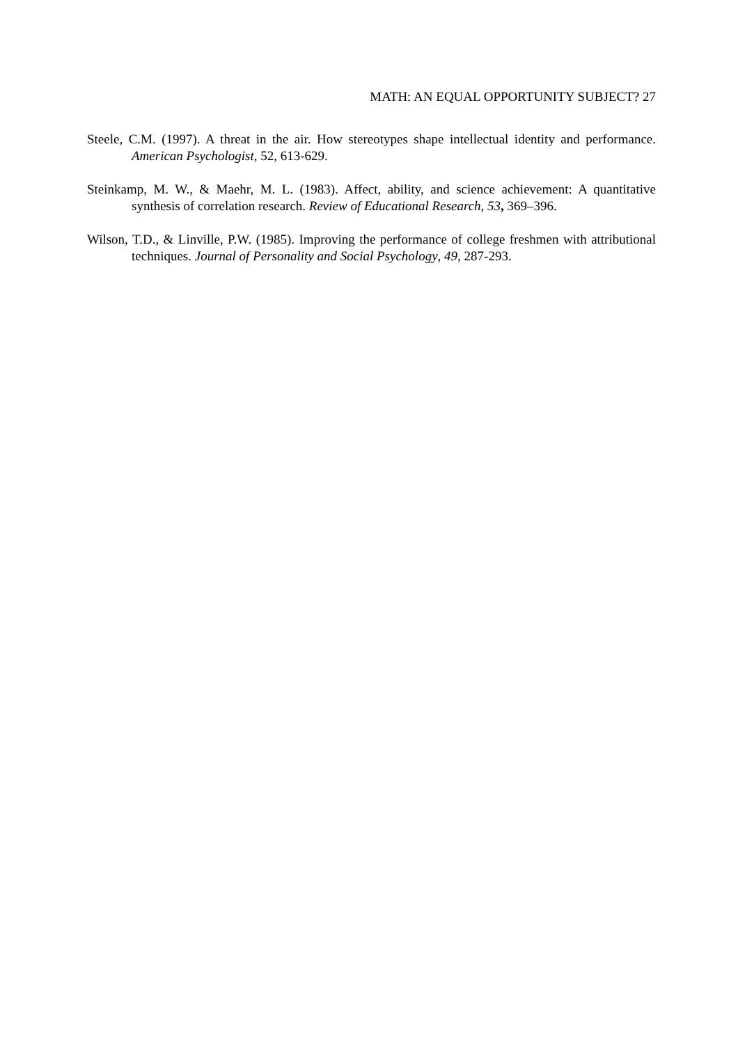MATH: AN EQUAL OPPORTUNITY SUBJECT? 27
Steele, C.M. (1997). A threat in the air. How stereotypes shape intellectual identity and performance. American Psychologist, 52, 613-629.
Steinkamp, M. W., & Maehr, M. L. (1983). Affect, ability, and science achievement: A quantitative synthesis of correlation research. Review of Educational Research, 53, 369–396.
Wilson, T.D., & Linville, P.W. (1985). Improving the performance of college freshmen with attributional techniques. Journal of Personality and Social Psychology, 49, 287-293.